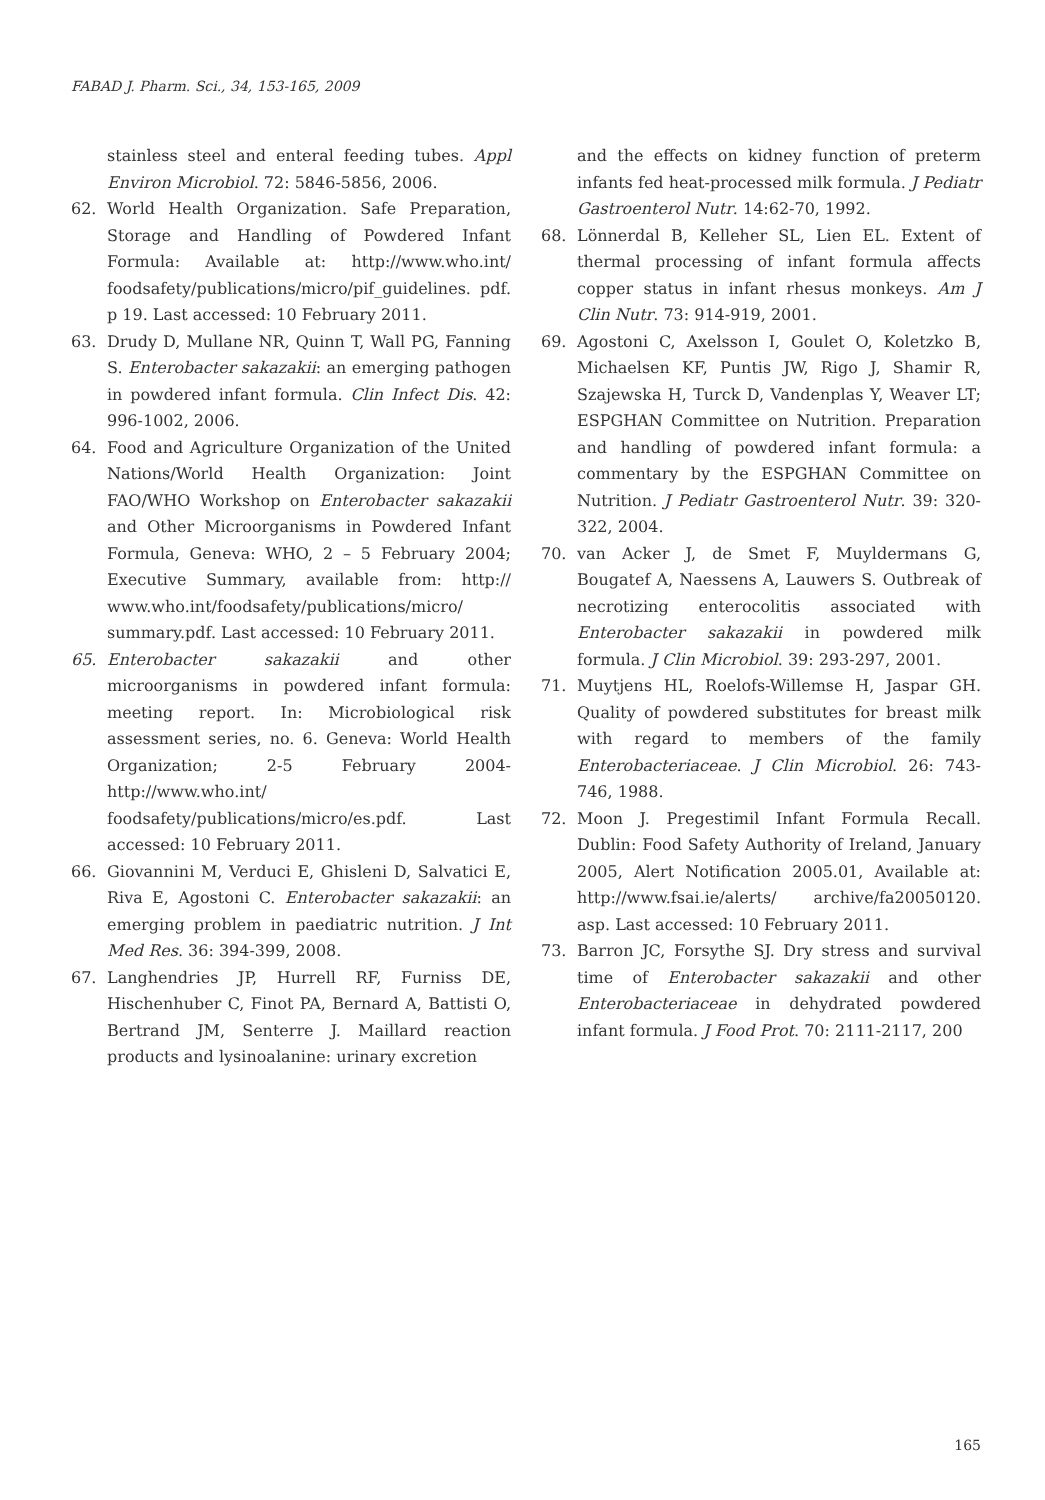FABAD J. Pharm. Sci., 34, 153-165, 2009
stainless steel and enteral feeding tubes. Appl Environ Microbiol. 72: 5846-5856, 2006.
62. World Health Organization. Safe Preparation, Storage and Handling of Powdered Infant Formula: Available at: http://www.who.int/ foodsafety/publications/micro/pif_guidelines. pdf. p 19. Last accessed: 10 February 2011.
63. Drudy D, Mullane NR, Quinn T, Wall PG, Fanning S. Enterobacter sakazakii: an emerging pathogen in powdered infant formula. Clin Infect Dis. 42: 996-1002, 2006.
64. Food and Agriculture Organization of the United Nations/World Health Organization: Joint FAO/WHO Workshop on Enterobacter sakazakii and Other Microorganisms in Powdered Infant Formula, Geneva: WHO, 2 – 5 February 2004; Executive Summary, available from: http:// www.who.int/foodsafety/publications/micro/ summary.pdf. Last accessed: 10 February 2011.
65. Enterobacter sakazakii and other microorganisms in powdered infant formula: meeting report. In: Microbiological risk assessment series, no. 6. Geneva: World Health Organization; 2-5 February 2004-http://www.who.int/ foodsafety/publications/micro/es.pdf. Last accessed: 10 February 2011.
66. Giovannini M, Verduci E, Ghisleni D, Salvatici E, Riva E, Agostoni C. Enterobacter sakazakii: an emerging problem in paediatric nutrition. J Int Med Res. 36: 394-399, 2008.
67. Langhendries JP, Hurrell RF, Furniss DE, Hischenhuber C, Finot PA, Bernard A, Battisti O, Bertrand JM, Senterre J. Maillard reaction products and lysinoalanine: urinary excretion
and the effects on kidney function of preterm infants fed heat-processed milk formula. J Pediatr Gastroenterol Nutr. 14:62-70, 1992.
68. Lönnerdal B, Kelleher SL, Lien EL. Extent of thermal processing of infant formula affects copper status in infant rhesus monkeys. Am J Clin Nutr. 73: 914-919, 2001.
69. Agostoni C, Axelsson I, Goulet O, Koletzko B, Michaelsen KF, Puntis JW, Rigo J, Shamir R, Szajewska H, Turck D, Vandenplas Y, Weaver LT; ESPGHAN Committee on Nutrition. Preparation and handling of powdered infant formula: a commentary by the ESPGHAN Committee on Nutrition. J Pediatr Gastroenterol Nutr. 39: 320-322, 2004.
70. van Acker J, de Smet F, Muyldermans G, Bougatef A, Naessens A, Lauwers S. Outbreak of necrotizing enterocolitis associated with Enterobacter sakazakii in powdered milk formula. J Clin Microbiol. 39: 293-297, 2001.
71. Muytjens HL, Roelofs-Willemse H, Jaspar GH. Quality of powdered substitutes for breast milk with regard to members of the family Enterobacteriaceae. J Clin Microbiol. 26: 743-746, 1988.
72. Moon J. Pregestimil Infant Formula Recall. Dublin: Food Safety Authority of Ireland, January 2005, Alert Notification 2005.01, Available at: http://www.fsai.ie/alerts/ archive/fa20050120. asp. Last accessed: 10 February 2011.
73. Barron JC, Forsythe SJ. Dry stress and survival time of Enterobacter sakazakii and other Enterobacteriaceae in dehydrated powdered infant formula. J Food Prot. 70: 2111-2117, 200
165